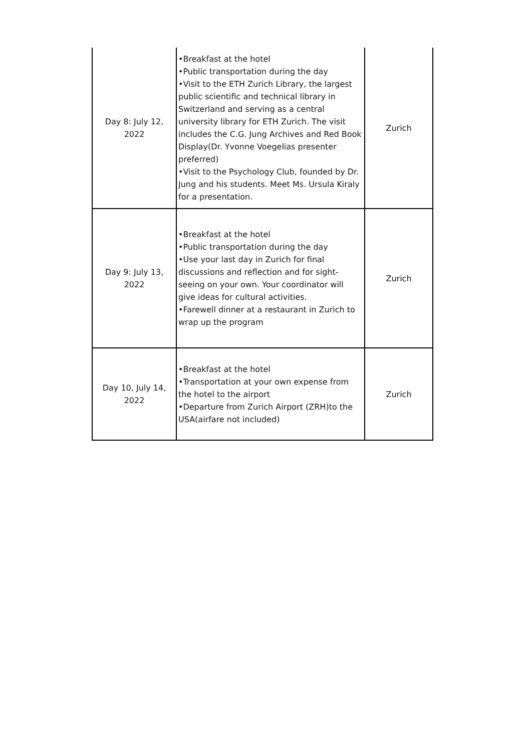| Day 8: July 12, 2022 | •Breakfast at the hotel •Public transportation during the day •Visit to the ETH Zurich Library, the largest public scientific and technical library in Switzerland and serving as a central university library for ETH Zurich. The visit includes the C.G. Jung Archives and Red Book Display(Dr. Yvonne Voegelias presenter preferred) •Visit to the Psychology Club, founded by Dr. Jung and his students. Meet Ms. Ursula Kiraly for a presentation. | Zurich |
| Day 9: July 13, 2022 | •Breakfast at the hotel •Public transportation during the day •Use your last day in Zurich for final discussions and reflection and for sight-seeing on your own. Your coordinator will give ideas for cultural activities. •Farewell dinner at a restaurant in Zurich to wrap up the program | Zurich |
| Day 10, July 14, 2022 | •Breakfast at the hotel •Transportation at your own expense from the hotel to the airport •Departure from Zurich Airport (ZRH)to the USA(airfare not included) | Zurich |